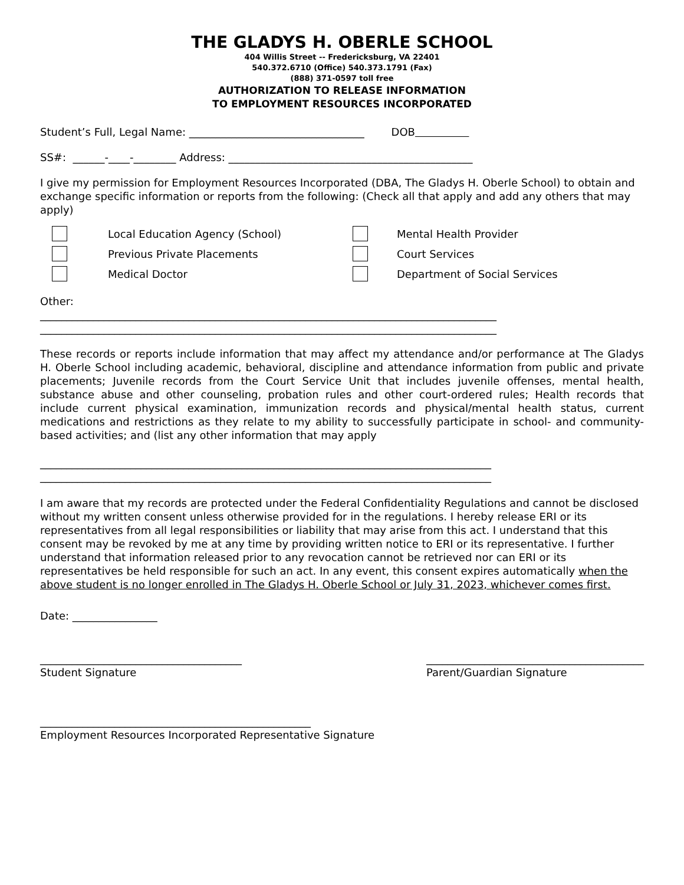THE GLADYS H. OBERLE SCHOOL
404 Willis Street -- Fredericksburg, VA 22401
540.372.6710 (Office) 540.373.1791 (Fax)
(888) 371-0597 toll free
AUTHORIZATION TO RELEASE INFORMATION
TO EMPLOYMENT RESOURCES INCORPORATED
Student’s Full, Legal Name: _________________________________ DOB
SS#: ______-____-________ Address: ______________________________________________
I give my permission for Employment Resources Incorporated (DBA, The Gladys H. Oberle School) to obtain and exchange specific information or reports from the following: (Check all that apply and add any others that may apply)
Local Education Agency (School)
Mental Health Provider
Previous Private Placements
Court Services
Medical Doctor
Department of Social Services
Other:
______________________________________________________________________________________
______________________________________________________________________________________
These records or reports include information that may affect my attendance and/or performance at The Gladys H. Oberle School including academic, behavioral, discipline and attendance information from public and private placements; Juvenile records from the Court Service Unit that includes juvenile offenses, mental health, substance abuse and other counseling, probation rules and other court-ordered rules; Health records that include current physical examination, immunization records and physical/mental health status, current medications and restrictions as they relate to my ability to successfully participate in school- and community-based activities; and (list any other information that may apply
_____________________________________________________________________________________
_____________________________________________________________________________________
I am aware that my records are protected under the Federal Confidentiality Regulations and cannot be disclosed without my written consent unless otherwise provided for in the regulations. I hereby release ERI or its representatives from all legal responsibilities or liability that may arise from this act. I understand that this consent may be revoked by me at any time by providing written notice to ERI or its representative. I further understand that information released prior to any revocation cannot be retrieved nor can ERI or its representatives be held responsible for such an act. In any event, this consent expires automatically when the above student is no longer enrolled in The Gladys H. Oberle School or July 31, 2023, whichever comes first.
Date: ________________
______________________________________
Student Signature
_________________________________________
Parent/Guardian Signature
___________________________________________________
Employment Resources Incorporated Representative Signature